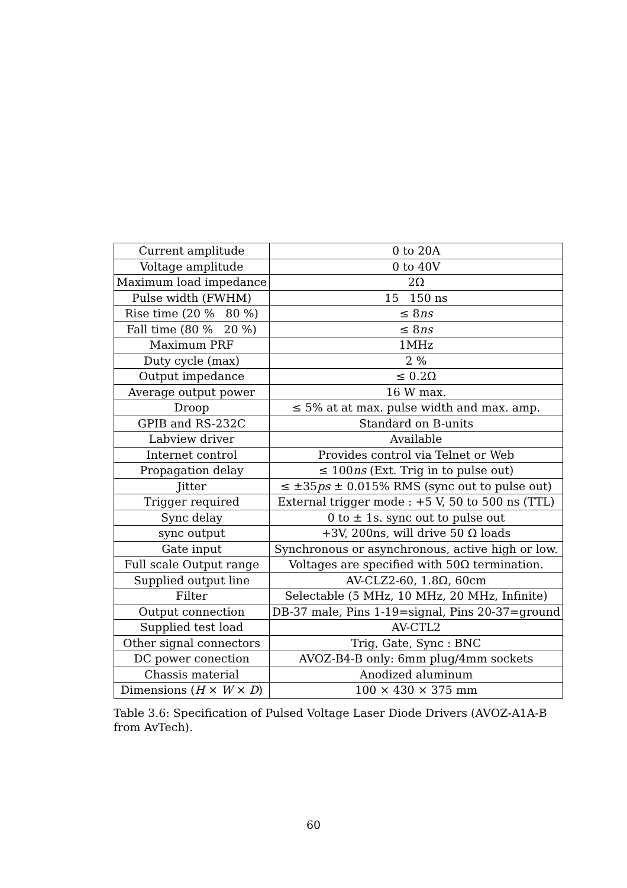| Current amplitude | 0 to 20A |
| Voltage amplitude | 0 to 40V |
| Maximum load impedance | 2Ω |
| Pulse width (FWHM) | 15 150 ns |
| Rise time (20 % 80 %) | ≤ 8 ns |
| Fall time (80 % 20 %) | ≤ 8 ns |
| Maximum PRF | 1MHz |
| Duty cycle (max) | 2 % |
| Output impedance | ≤ 0.2Ω |
| Average output power | 16 W max. |
| Droop | ≤ 5% at at max. pulse width and max. amp. |
| GPIB and RS-232C | Standard on B-units |
| Labview driver | Available |
| Internet control | Provides control via Telnet or Web |
| Propagation delay | ≤ 100 ns (Ext. Trig in to pulse out) |
| Jitter | ≤ ±35 ps ± 0.015% RMS (sync out to pulse out) |
| Trigger required | External trigger mode : +5 V, 50 to 500 ns (TTL) |
| Sync delay | 0 to ± 1s. sync out to pulse out |
| sync output | +3V, 200ns, will drive 50 Ω loads |
| Gate input | Synchronous or asynchronous, active high or low. |
| Full scale Output range | Voltages are specified with 50Ω termination. |
| Supplied output line | AV-CLZ2-60, 1.8Ω, 60cm |
| Filter | Selectable (5 MHz, 10 MHz, 20 MHz, Infinite) |
| Output connection | DB-37 male, Pins 1-19=signal, Pins 20-37=ground |
| Supplied test load | AV-CTL2 |
| Other signal connectors | Trig, Gate, Sync : BNC |
| DC power conection | AVOZ-B4-B only: 6mm plug/4mm sockets |
| Chassis material | Anodized aluminum |
| Dimensions ( H × W × D ) | 100 × 430 × 375 mm |
Table 3.6: Specification of Pulsed Voltage Laser Diode Drivers (AVOZ-A1A-B from AvTech).
60